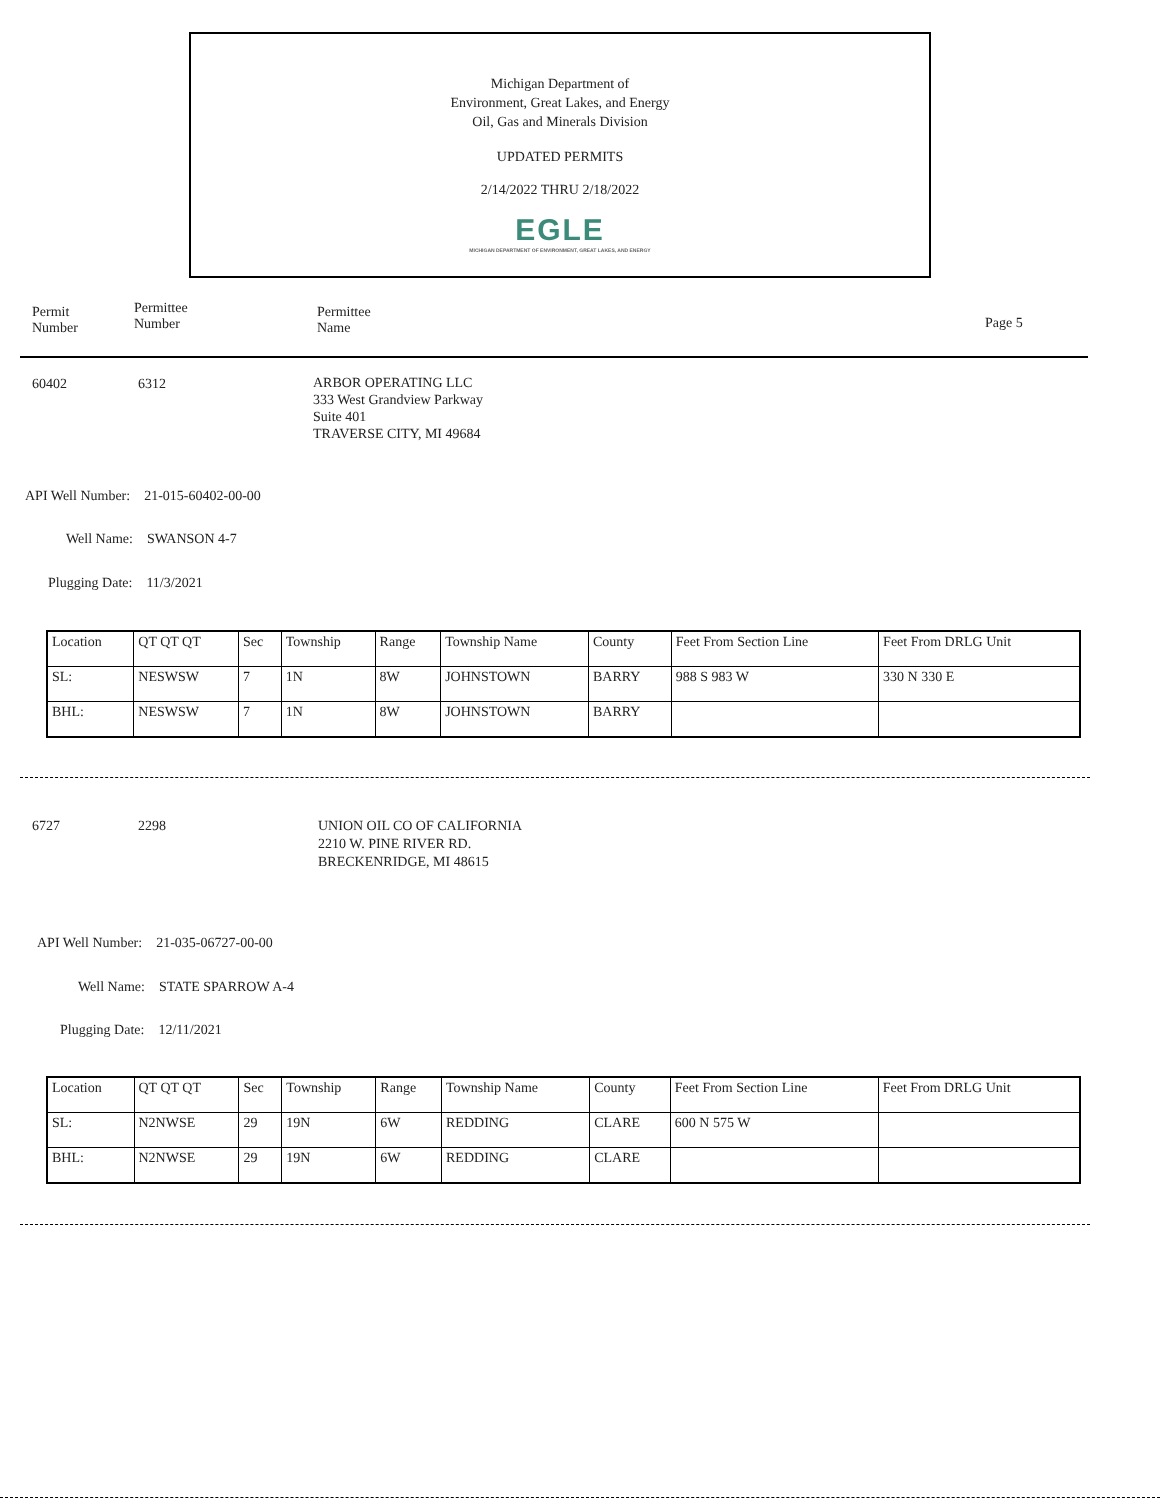Michigan Department of
Environment, Great Lakes, and Energy
Oil, Gas and Minerals Division
UPDATED PERMITS
2/14/2022 THRU 2/18/2022
EGLE
MICHIGAN DEPARTMENT OF ENVIRONMENT, GREAT LAKES, AND ENERGY
Permit
Number
Permittee
Number
Permittee
Name
Page 5
60402 6312
ARBOR OPERATING LLC
333 West Grandview Parkway
Suite 401
TRAVERSE CITY, MI 49684
API Well Number: 21-015-60402-00-00
Well Name: SWANSON 4-7
Plugging Date: 11/3/2021
| Location | QT QT QT | Sec | Township | Range | Township Name | County | Feet From Section Line | Feet From DRLG Unit |
| SL: | NESWSW | 7 | 1N | 8W | JOHNSTOWN | BARRY | 988 S 983 W | 330 N 330 E |
| BHL: | NESWSW | 7 | 1N | 8W | JOHNSTOWN | BARRY | | |
6727 2298
UNION OIL CO OF CALIFORNIA
2210 W. PINE RIVER RD.
BRECKENRIDGE, MI 48615
API Well Number: 21-035-06727-00-00
Well Name: STATE SPARROW A-4
Plugging Date: 12/11/2021
| Location | QT QT QT | Sec | Township | Range | Township Name | County | Feet From Section Line | Feet From DRLG Unit |
| SL: | N2NWSE | 29 | 19N | 6W | REDDING | CLARE | 600 N 575 W | |
| BHL: | N2NWSE | 29 | 19N | 6W | REDDING | CLARE | | |